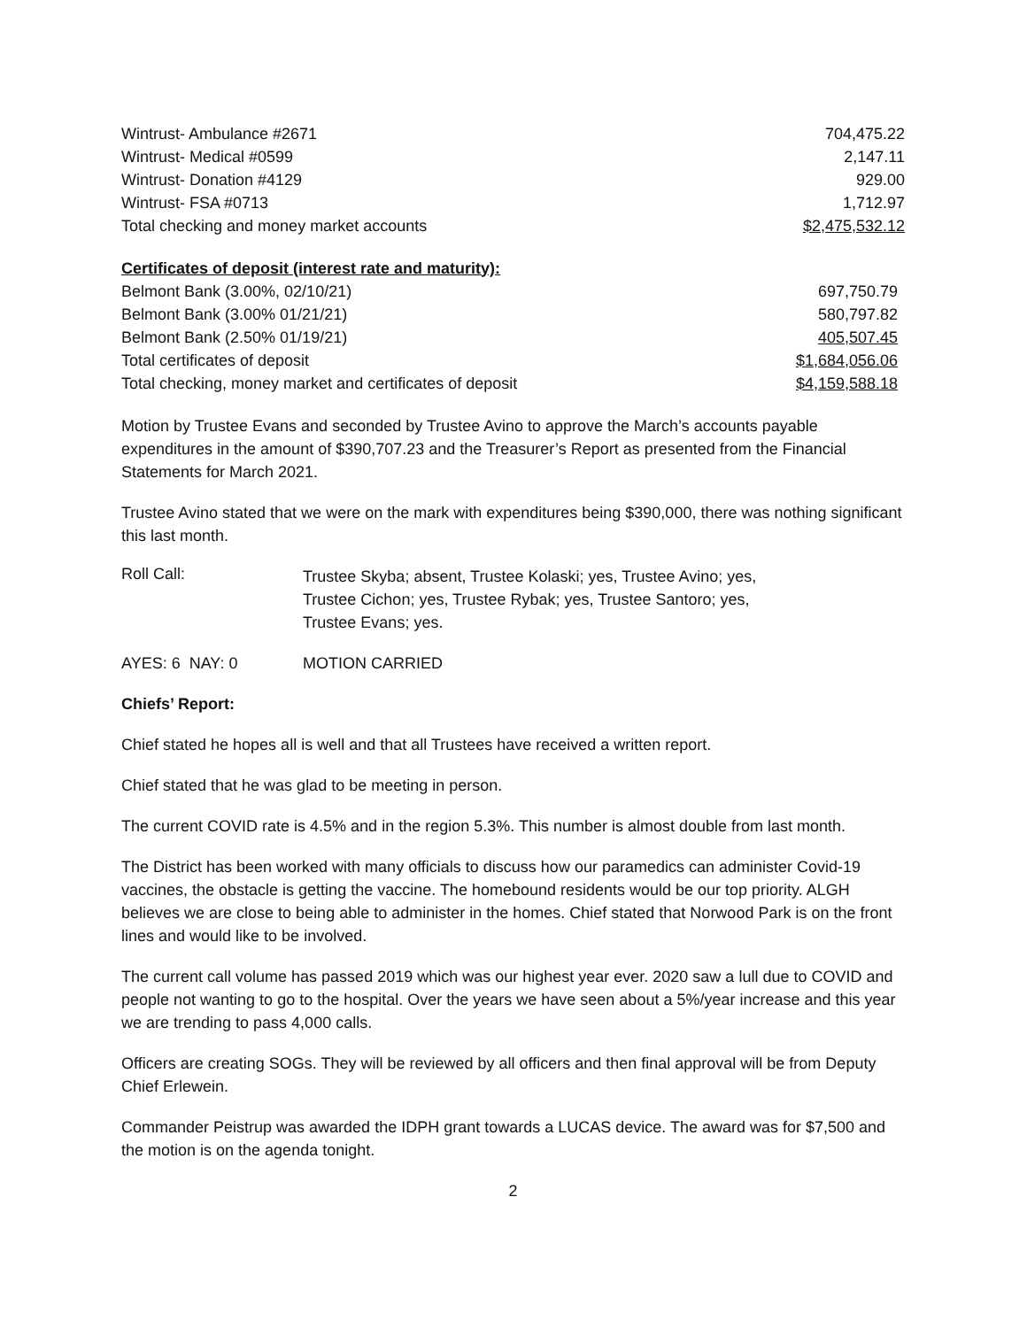| Wintrust- Ambulance #2671 | 704,475.22 |
| Wintrust- Medical #0599 | 2,147.11 |
| Wintrust- Donation #4129 | 929.00 |
| Wintrust- FSA #0713 | 1,712.97 |
| Total checking and money market accounts | $2,475,532.12 |
| Certificates of deposit (interest rate and maturity): | |
| Belmont Bank (3.00%, 02/10/21) | 697,750.79 |
| Belmont Bank (3.00% 01/21/21) | 580,797.82 |
| Belmont Bank (2.50% 01/19/21) | 405,507.45 |
| Total certificates of deposit | $1,684,056.06 |
| Total checking, money market and certificates of deposit | $4,159,588.18 |
Motion by Trustee Evans and seconded by Trustee Avino to approve the March’s accounts payable expenditures in the amount of $390,707.23 and the Treasurer’s Report as presented from the Financial Statements for March 2021.
Trustee Avino stated that we were on the mark with expenditures being $390,000, there was nothing significant this last month.
| Roll Call: | Trustee Skyba; absent, Trustee Kolaski; yes, Trustee Avino; yes, Trustee Cichon; yes, Trustee Rybak; yes, Trustee Santoro; yes, Trustee Evans; yes. |
| AYES: 6 NAY: 0 | MOTION CARRIED |
Chiefs’ Report:
Chief stated he hopes all is well and that all Trustees have received a written report.
Chief stated that he was glad to be meeting in person.
The current COVID rate is 4.5% and in the region 5.3%. This number is almost double from last month.
The District has been worked with many officials to discuss how our paramedics can administer Covid-19 vaccines, the obstacle is getting the vaccine. The homebound residents would be our top priority. ALGH believes we are close to being able to administer in the homes. Chief stated that Norwood Park is on the front lines and would like to be involved.
The current call volume has passed 2019 which was our highest year ever. 2020 saw a lull due to COVID and people not wanting to go to the hospital. Over the years we have seen about a 5%/year increase and this year we are trending to pass 4,000 calls.
Officers are creating SOGs. They will be reviewed by all officers and then final approval will be from Deputy Chief Erlewein.
Commander Peistrup was awarded the IDPH grant towards a LUCAS device. The award was for $7,500 and the motion is on the agenda tonight.
2